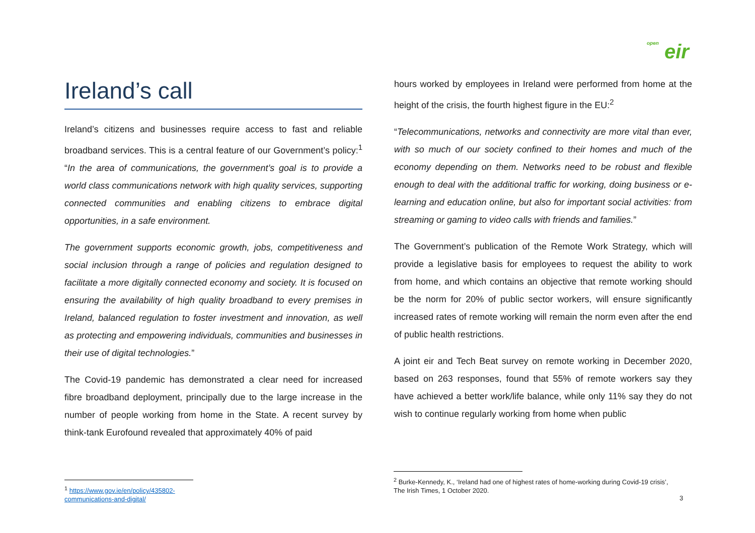open eir
Ireland’s call
Ireland’s citizens and businesses require access to fast and reliable broadband services. This is a central feature of our Government’s policy:<sup>1</sup> “In the area of communications, the government’s goal is to provide a world class communications network with high quality services, supporting connected communities and enabling citizens to embrace digital opportunities, in a safe environment.
The government supports economic growth, jobs, competitiveness and social inclusion through a range of policies and regulation designed to facilitate a more digitally connected economy and society. It is focused on ensuring the availability of high quality broadband to every premises in Ireland, balanced regulation to foster investment and innovation, as well as protecting and empowering individuals, communities and businesses in their use of digital technologies.”
The Covid-19 pandemic has demonstrated a clear need for increased fibre broadband deployment, principally due to the large increase in the number of people working from home in the State. A recent survey by think-tank Eurofound revealed that approximately 40% of paid
hours worked by employees in Ireland were performed from home at the height of the crisis, the fourth highest figure in the EU:<sup>2</sup>
“Telecommunications, networks and connectivity are more vital than ever, with so much of our society confined to their homes and much of the economy depending on them. Networks need to be robust and flexible enough to deal with the additional traffic for working, doing business or e-learning and education online, but also for important social activities: from streaming or gaming to video calls with friends and families.”
The Government’s publication of the Remote Work Strategy, which will provide a legislative basis for employees to request the ability to work from home, and which contains an objective that remote working should be the norm for 20% of public sector workers, will ensure significantly increased rates of remote working will remain the norm even after the end of public health restrictions.
A joint eir and Tech Beat survey on remote working in December 2020, based on 263 responses, found that 55% of remote workers say they have achieved a better work/life balance, while only 11% say they do not wish to continue regularly working from home when public
<sup>1</sup> https://www.gov.ie/en/policy/435802-communications-and-digital/
<sup>2</sup> Burke-Kennedy, K., ‘Ireland had one of highest rates of home-working during Covid-19 crisis’,
The Irish Times, 1 October 2020.
3